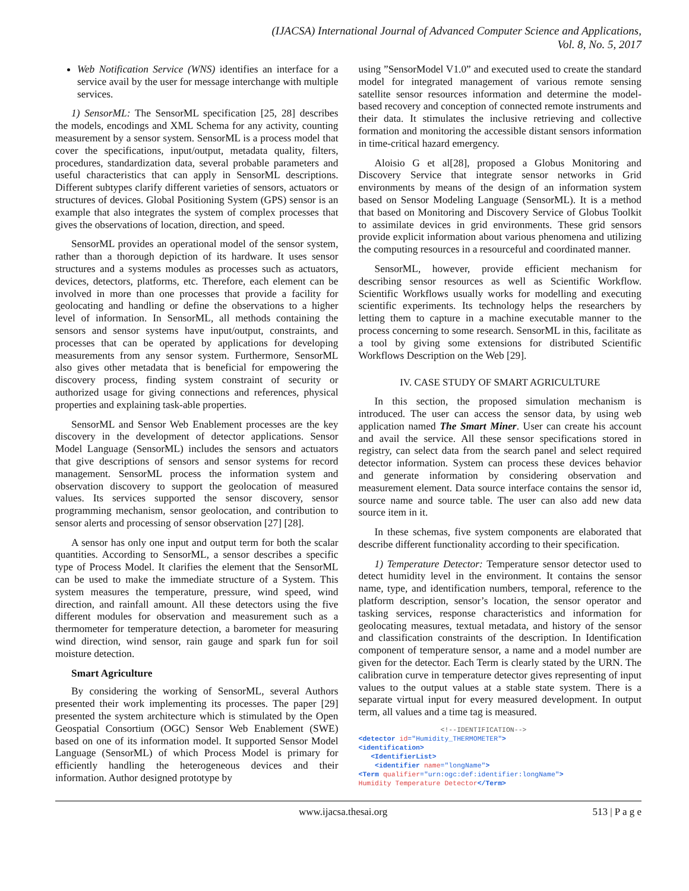(IJACSA) International Journal of Advanced Computer Science and Applications,
Vol. 8, No. 5, 2017
Web Notification Service (WNS) identifies an interface for a service avail by the user for message interchange with multiple services.
1) SensorML: The SensorML specification [25, 28] describes the models, encodings and XML Schema for any activity, counting measurement by a sensor system. SensorML is a process model that cover the specifications, input/output, metadata quality, filters, procedures, standardization data, several probable parameters and useful characteristics that can apply in SensorML descriptions. Different subtypes clarify different varieties of sensors, actuators or structures of devices. Global Positioning System (GPS) sensor is an example that also integrates the system of complex processes that gives the observations of location, direction, and speed.
SensorML provides an operational model of the sensor system, rather than a thorough depiction of its hardware. It uses sensor structures and a systems modules as processes such as actuators, devices, detectors, platforms, etc. Therefore, each element can be involved in more than one processes that provide a facility for geolocating and handling or define the observations to a higher level of information. In SensorML, all methods containing the sensors and sensor systems have input/output, constraints, and processes that can be operated by applications for developing measurements from any sensor system. Furthermore, SensorML also gives other metadata that is beneficial for empowering the discovery process, finding system constraint of security or authorized usage for giving connections and references, physical properties and explaining task-able properties.
SensorML and Sensor Web Enablement processes are the key discovery in the development of detector applications. Sensor Model Language (SensorML) includes the sensors and actuators that give descriptions of sensors and sensor systems for record management. SensorML process the information system and observation discovery to support the geolocation of measured values. Its services supported the sensor discovery, sensor programming mechanism, sensor geolocation, and contribution to sensor alerts and processing of sensor observation [27] [28].
A sensor has only one input and output term for both the scalar quantities. According to SensorML, a sensor describes a specific type of Process Model. It clarifies the element that the SensorML can be used to make the immediate structure of a System. This system measures the temperature, pressure, wind speed, wind direction, and rainfall amount. All these detectors using the five different modules for observation and measurement such as a thermometer for temperature detection, a barometer for measuring wind direction, wind sensor, rain gauge and spark fun for soil moisture detection.
Smart Agriculture
By considering the working of SensorML, several Authors presented their work implementing its processes. The paper [29] presented the system architecture which is stimulated by the Open Geospatial Consortium (OGC) Sensor Web Enablement (SWE) based on one of its information model. It supported Sensor Model Language (SensorML) of which Process Model is primary for efficiently handling the heterogeneous devices and their information. Author designed prototype by
using ”SensorModel V1.0” and executed used to create the standard model for integrated management of various remote sensing satellite sensor resources information and determine the model-based recovery and conception of connected remote instruments and their data. It stimulates the inclusive retrieving and collective formation and monitoring the accessible distant sensors information in time-critical hazard emergency.
Aloisio G et al[28], proposed a Globus Monitoring and Discovery Service that integrate sensor networks in Grid environments by means of the design of an information system based on Sensor Modeling Language (SensorML). It is a method that based on Monitoring and Discovery Service of Globus Toolkit to assimilate devices in grid environments. These grid sensors provide explicit information about various phenomena and utilizing the computing resources in a resourceful and coordinated manner.
SensorML, however, provide efficient mechanism for describing sensor resources as well as Scientific Workflow. Scientific Workflows usually works for modelling and executing scientific experiments. Its technology helps the researchers by letting them to capture in a machine executable manner to the process concerning to some research. SensorML in this, facilitate as a tool by giving some extensions for distributed Scientific Workflows Description on the Web [29].
IV. CASE STUDY OF SMART AGRICULTURE
In this section, the proposed simulation mechanism is introduced. The user can access the sensor data, by using web application named The Smart Miner. User can create his account and avail the service. All these sensor specifications stored in registry, can select data from the search panel and select required detector information. System can process these devices behavior and generate information by considering observation and measurement element. Data source interface contains the sensor id, source name and source table. The user can also add new data source item in it.
In these schemas, five system components are elaborated that describe different functionality according to their specification.
1) Temperature Detector: Temperature sensor detector used to detect humidity level in the environment. It contains the sensor name, type, and identification numbers, temporal, reference to the platform description, sensor’s location, the sensor operator and tasking services, response characteristics and information for geolocating measures, textual metadata, and history of the sensor and classification constraints of the description. In Identification component of temperature sensor, a name and a model number are given for the detector. Each Term is clearly stated by the URN. The calibration curve in temperature detector gives representing of input values to the output values at a stable state system. There is a separate virtual input for every measured development. In output term, all values and a time tag is measured.
                    <!--IDENTIFICATION-->
<detector id="Humidity_THERMOMETER">
<identification>
   <IdentifierList>
    <identifier name="longName">
<Term qualifier="urn:ogc:def:identifier:longName">
Humidity Temperature Detector</Term>
www.ijacsa.thesai.org 513 | P a g e